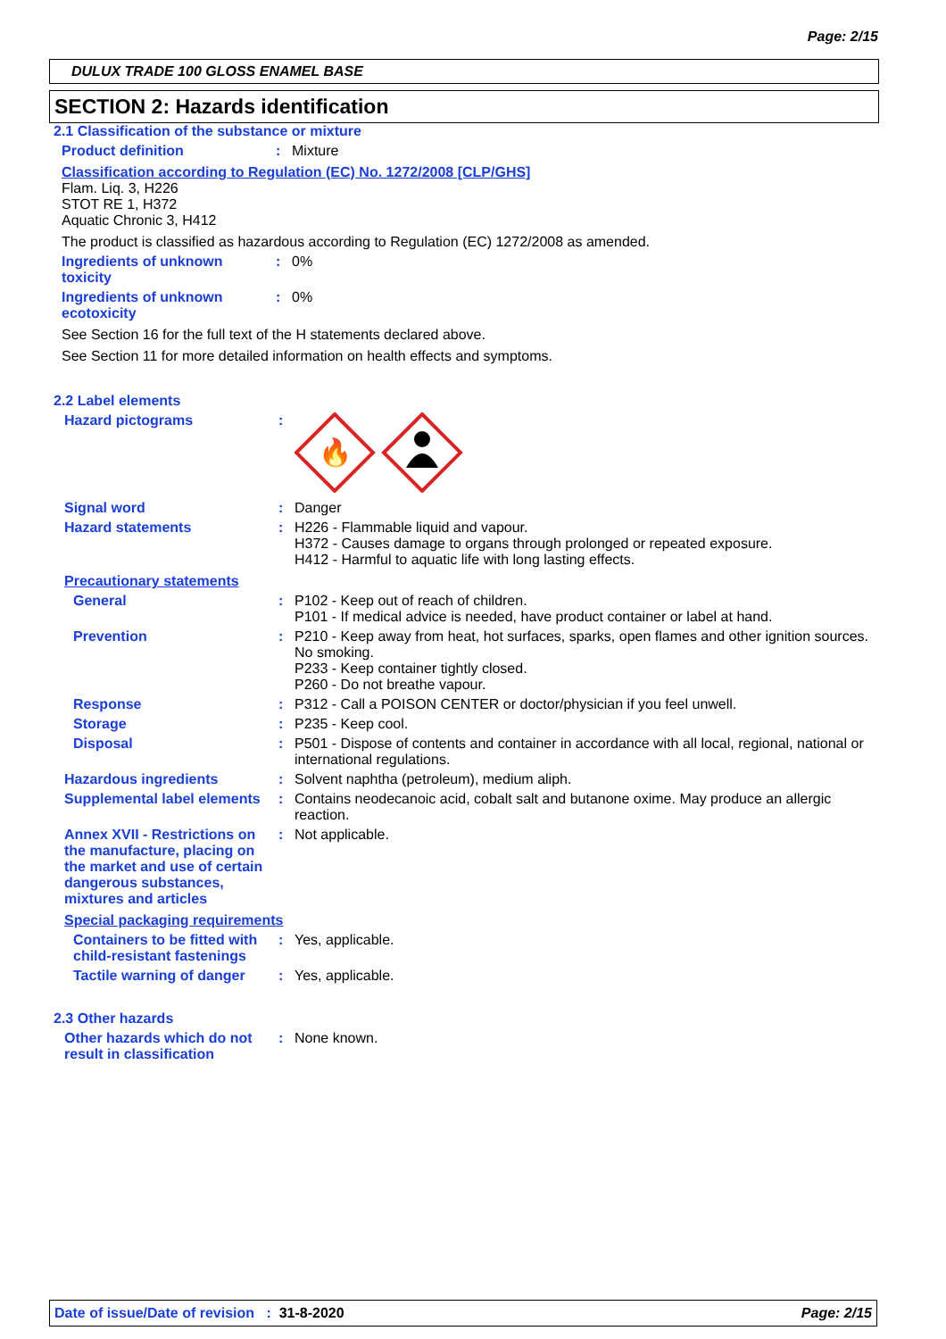Page: 2/15
DULUX TRADE 100 GLOSS ENAMEL BASE
SECTION 2: Hazards identification
2.1 Classification of the substance or mixture
Product definition : Mixture
Classification according to Regulation (EC) No. 1272/2008 [CLP/GHS]
Flam. Liq. 3, H226
STOT RE 1, H372
Aquatic Chronic 3, H412
The product is classified as hazardous according to Regulation (EC) 1272/2008 as amended.
Ingredients of unknown toxicity
: 0%
Ingredients of unknown ecotoxicity
: 0%
See Section 16 for the full text of the H statements declared above.
See Section 11 for more detailed information on health effects and symptoms.
2.2 Label elements
Hazard pictograms :
🔥
Signal word : Danger
Hazard statements : H226 - Flammable liquid and vapour.
H372 - Causes damage to organs through prolonged or repeated exposure.
H412 - Harmful to aquatic life with long lasting effects.
Precautionary statements
General : P102 - Keep out of reach of children.
P101 - If medical advice is needed, have product container or label at hand.
Prevention : P210 - Keep away from heat, hot surfaces, sparks, open flames and other ignition sources. No smoking.
P233 - Keep container tightly closed.
P260 - Do not breathe vapour.
Response : P312 - Call a POISON CENTER or doctor/physician if you feel unwell.
Storage : P235 - Keep cool.
Disposal : P501 - Dispose of contents and container in accordance with all local, regional, national or international regulations.
Hazardous ingredients : Solvent naphtha (petroleum), medium aliph.
Supplemental label elements
: Contains neodecanoic acid, cobalt salt and butanone oxime. May produce an allergic reaction.
Annex XVII - Restrictions on the manufacture, placing on the market and use of certain dangerous substances, mixtures and articles
: Not applicable.
Special packaging requirements
Containers to be fitted with child-resistant fastenings
: Yes, applicable.
Tactile warning of danger
: Yes, applicable.
2.3 Other hazards
Other hazards which do not result in classification
: None known.
Date of issue/Date of revision : 31-8-2020 Page: 2/15